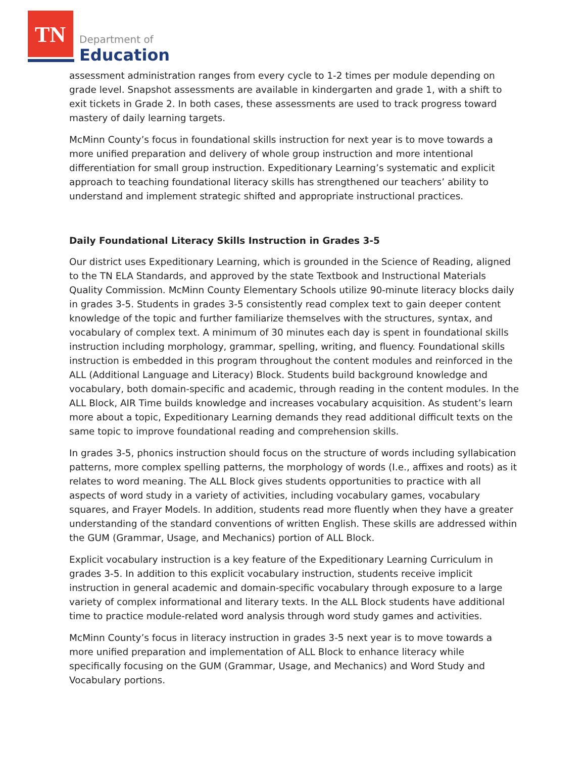TN
Department of
Education
assessment administration ranges from every cycle to 1-2 times per module depending on grade level. Snapshot assessments are available in kindergarten and grade 1, with a shift to exit tickets in Grade 2. In both cases, these assessments are used to track progress toward mastery of daily learning targets.
McMinn County’s focus in foundational skills instruction for next year is to move towards a more unified preparation and delivery of whole group instruction and more intentional differentiation for small group instruction. Expeditionary Learning’s systematic and explicit approach to teaching foundational literacy skills has strengthened our teachers’ ability to understand and implement strategic shifted and appropriate instructional practices.
Daily Foundational Literacy Skills Instruction in Grades 3-5
Our district uses Expeditionary Learning, which is grounded in the Science of Reading, aligned to the TN ELA Standards, and approved by the state Textbook and Instructional Materials Quality Commission. McMinn County Elementary Schools utilize 90-minute literacy blocks daily in grades 3-5. Students in grades 3-5 consistently read complex text to gain deeper content knowledge of the topic and further familiarize themselves with the structures, syntax, and vocabulary of complex text. A minimum of 30 minutes each day is spent in foundational skills instruction including morphology, grammar, spelling, writing, and fluency. Foundational skills instruction is embedded in this program throughout the content modules and reinforced in the ALL (Additional Language and Literacy) Block. Students build background knowledge and vocabulary, both domain-specific and academic, through reading in the content modules. In the ALL Block, AIR Time builds knowledge and increases vocabulary acquisition. As student’s learn more about a topic, Expeditionary Learning demands they read additional difficult texts on the same topic to improve foundational reading and comprehension skills.
In grades 3-5, phonics instruction should focus on the structure of words including syllabication patterns, more complex spelling patterns, the morphology of words (I.e., affixes and roots) as it relates to word meaning. The ALL Block gives students opportunities to practice with all aspects of word study in a variety of activities, including vocabulary games, vocabulary squares, and Frayer Models. In addition, students read more fluently when they have a greater understanding of the standard conventions of written English. These skills are addressed within the GUM (Grammar, Usage, and Mechanics) portion of ALL Block.
Explicit vocabulary instruction is a key feature of the Expeditionary Learning Curriculum in grades 3-5. In addition to this explicit vocabulary instruction, students receive implicit instruction in general academic and domain-specific vocabulary through exposure to a large variety of complex informational and literary texts. In the ALL Block students have additional time to practice module-related word analysis through word study games and activities.
McMinn County’s focus in literacy instruction in grades 3-5 next year is to move towards a more unified preparation and implementation of ALL Block to enhance literacy while specifically focusing on the GUM (Grammar, Usage, and Mechanics) and Word Study and Vocabulary portions.